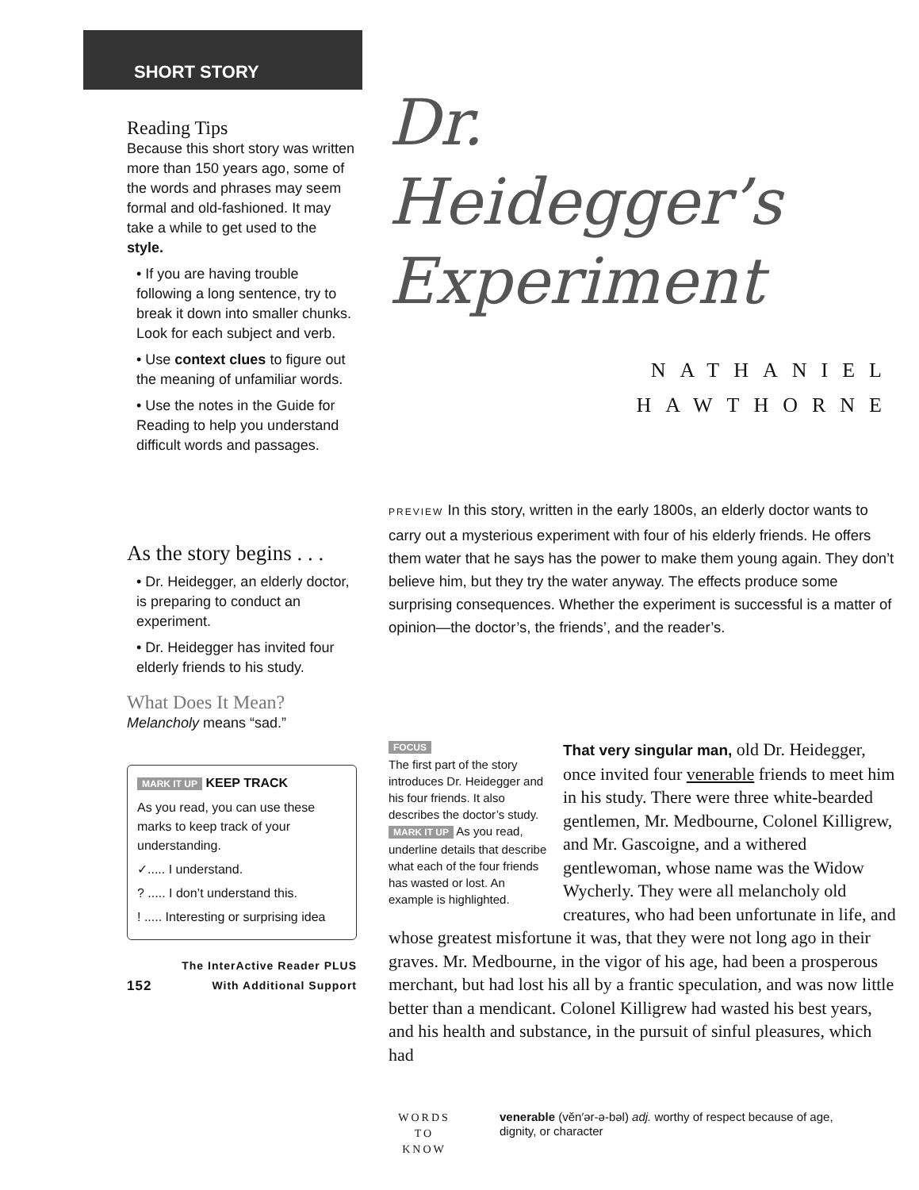SHORT STORY
Reading Tips
Because this short story was written more than 150 years ago, some of the words and phrases may seem formal and old-fashioned. It may take a while to get used to the style.
• If you are having trouble following a long sentence, try to break it down into smaller chunks. Look for each subject and verb.
• Use context clues to figure out the meaning of unfamiliar words.
• Use the notes in the Guide for Reading to help you understand difficult words and passages.
As the story begins . . .
• Dr. Heidegger, an elderly doctor, is preparing to conduct an experiment.
• Dr. Heidegger has invited four elderly friends to his study.
What Does It Mean?
Melancholy means “sad.”
MARK IT UP KEEP TRACK
As you read, you can use these marks to keep track of your understanding.
✓..... I understand.
? ..... I don’t understand this.
! ..... Interesting or surprising idea
The InterActive Reader PLUS
152 With Additional Support
Dr. Heidegger’s
Experiment
NATHANIEL
HAWTHORNE
PREVIEW In this story, written in the early 1800s, an elderly doctor wants to carry out a mysterious experiment with four of his elderly friends. He offers them water that he says has the power to make them young again. They don’t believe him, but they try the water anyway. The effects produce some surprising consequences. Whether the experiment is successful is a matter of opinion—the doctor’s, the friends’, and the reader’s.
FOCUS
The first part of the story introduces Dr. Heidegger and his four friends. It also describes the doctor’s study.
MARK IT UP As you read, underline details that describe what each of the four friends has wasted or lost. An example is highlighted.
That very singular man, old Dr. Heidegger, once invited four venerable friends to meet him in his study. There were three white-bearded gentlemen, Mr. Medbourne, Colonel Killigrew, and Mr. Gascoigne, and a withered gentlewoman, whose name was the Widow Wycherly. They were all melancholy old creatures, who had been unfortunate in life, and whose greatest misfortune it was, that they were not long ago in their graves. Mr. Medbourne, in the vigor of his age, had been a prosperous merchant, but had lost his all by a frantic speculation, and was now little better than a mendicant. Colonel Killigrew had wasted his best years, and his health and substance, in the pursuit of sinful pleasures, which had
WORDS
TO
KNOW
venerable (vĕn′ər-ə-bəl) adj. worthy of respect because of age, dignity, or character